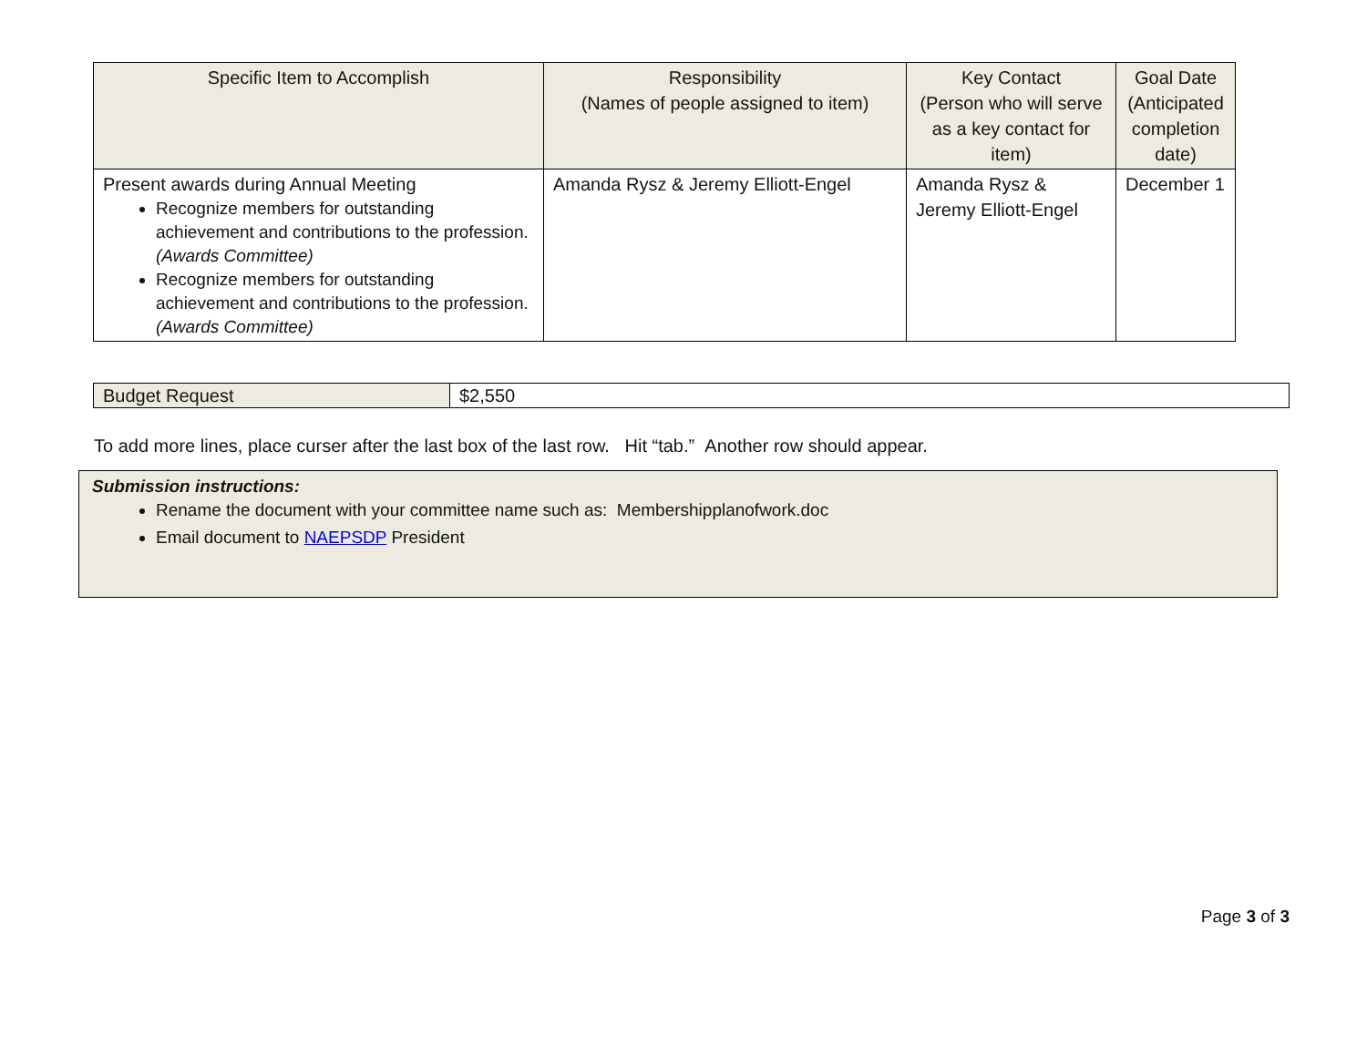| Specific Item to Accomplish | Responsibility (Names of people assigned to item) | Key Contact (Person who will serve as a key contact for item) | Goal Date (Anticipated completion date) |
| --- | --- | --- | --- |
| Present awards during Annual Meeting Recognize members for outstanding achievement and contributions to the profession. (Awards Committee) Recognize members for outstanding achievement and contributions to the profession. (Awards Committee) | Amanda Rysz & Jeremy Elliott-Engel | Amanda Rysz & Jeremy Elliott-Engel | December 1 |
| Budget Request | $2,550 |
To add more lines, place curser after the last box of the last row. Hit “tab.” Another row should appear.
Submission instructions:
Rename the document with your committee name such as: Membershipplanofwork.doc
Email document to NAEPSDP President
Page 3 of 3